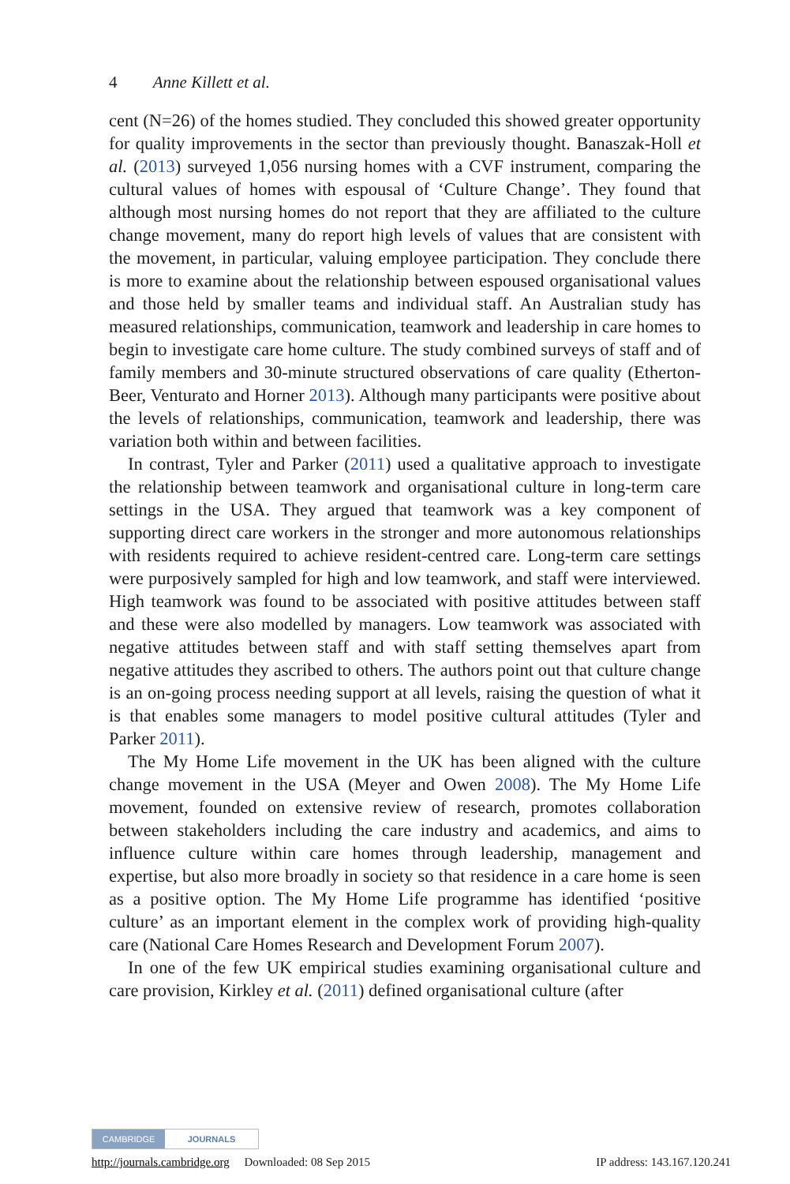4 Anne Killett et al.
cent (N=26) of the homes studied. They concluded this showed greater opportunity for quality improvements in the sector than previously thought. Banaszak-Holl et al. (2013) surveyed 1,056 nursing homes with a CVF instrument, comparing the cultural values of homes with espousal of ‘Culture Change’. They found that although most nursing homes do not report that they are affiliated to the culture change movement, many do report high levels of values that are consistent with the movement, in particular, valuing employee participation. They conclude there is more to examine about the relationship between espoused organisational values and those held by smaller teams and individual staff. An Australian study has measured relationships, communication, teamwork and leadership in care homes to begin to investigate care home culture. The study combined surveys of staff and of family members and 30-minute structured observations of care quality (Etherton-Beer, Venturato and Horner 2013). Although many participants were positive about the levels of relationships, communication, teamwork and leadership, there was variation both within and between facilities.
In contrast, Tyler and Parker (2011) used a qualitative approach to investigate the relationship between teamwork and organisational culture in long-term care settings in the USA. They argued that teamwork was a key component of supporting direct care workers in the stronger and more autonomous relationships with residents required to achieve resident-centred care. Long-term care settings were purposively sampled for high and low teamwork, and staff were interviewed. High teamwork was found to be associated with positive attitudes between staff and these were also modelled by managers. Low teamwork was associated with negative attitudes between staff and with staff setting themselves apart from negative attitudes they ascribed to others. The authors point out that culture change is an on-going process needing support at all levels, raising the question of what it is that enables some managers to model positive cultural attitudes (Tyler and Parker 2011).
The My Home Life movement in the UK has been aligned with the culture change movement in the USA (Meyer and Owen 2008). The My Home Life movement, founded on extensive review of research, promotes collaboration between stakeholders including the care industry and academics, and aims to influence culture within care homes through leadership, management and expertise, but also more broadly in society so that residence in a care home is seen as a positive option. The My Home Life programme has identified ‘positive culture’ as an important element in the complex work of providing high-quality care (National Care Homes Research and Development Forum 2007).
In one of the few UK empirical studies examining organisational culture and care provision, Kirkley et al. (2011) defined organisational culture (after
CAMBRIDGE JOURNALS
http://journals.cambridge.org Downloaded: 08 Sep 2015 IP address: 143.167.120.241